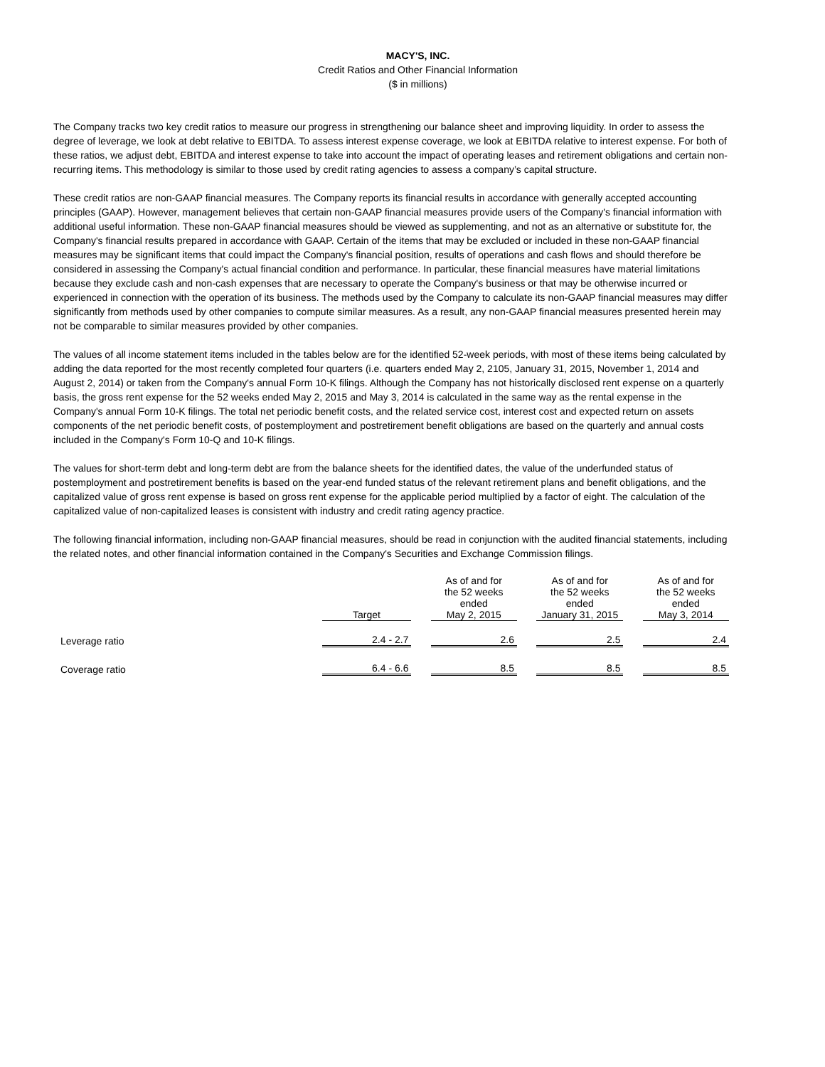MACY'S, INC.
Credit Ratios and Other Financial Information
($ in millions)
The Company tracks two key credit ratios to measure our progress in strengthening our balance sheet and improving liquidity. In order to assess the degree of leverage, we look at debt relative to EBITDA. To assess interest expense coverage, we look at EBITDA relative to interest expense. For both of these ratios, we adjust debt, EBITDA and interest expense to take into account the impact of operating leases and retirement obligations and certain non-recurring items. This methodology is similar to those used by credit rating agencies to assess a company’s capital structure.
These credit ratios are non-GAAP financial measures. The Company reports its financial results in accordance with generally accepted accounting principles (GAAP). However, management believes that certain non-GAAP financial measures provide users of the Company's financial information with additional useful information. These non-GAAP financial measures should be viewed as supplementing, and not as an alternative or substitute for, the Company's financial results prepared in accordance with GAAP. Certain of the items that may be excluded or included in these non-GAAP financial measures may be significant items that could impact the Company's financial position, results of operations and cash flows and should therefore be considered in assessing the Company's actual financial condition and performance. In particular, these financial measures have material limitations because they exclude cash and non-cash expenses that are necessary to operate the Company's business or that may be otherwise incurred or experienced in connection with the operation of its business. The methods used by the Company to calculate its non-GAAP financial measures may differ significantly from methods used by other companies to compute similar measures. As a result, any non-GAAP financial measures presented herein may not be comparable to similar measures provided by other companies.
The values of all income statement items included in the tables below are for the identified 52-week periods, with most of these items being calculated by adding the data reported for the most recently completed four quarters (i.e. quarters ended May 2, 2105, January 31, 2015, November 1, 2014 and August 2, 2014) or taken from the Company's annual Form 10-K filings. Although the Company has not historically disclosed rent expense on a quarterly basis, the gross rent expense for the 52 weeks ended May 2, 2015 and May 3, 2014 is calculated in the same way as the rental expense in the Company's annual Form 10-K filings. The total net periodic benefit costs, and the related service cost, interest cost and expected return on assets components of the net periodic benefit costs, of postemployment and postretirement benefit obligations are based on the quarterly and annual costs included in the Company's Form 10-Q and 10-K filings.
The values for short-term debt and long-term debt are from the balance sheets for the identified dates, the value of the underfunded status of postemployment and postretirement benefits is based on the year-end funded status of the relevant retirement plans and benefit obligations, and the capitalized value of gross rent expense is based on gross rent expense for the applicable period multiplied by a factor of eight. The calculation of the capitalized value of non-capitalized leases is consistent with industry and credit rating agency practice.
The following financial information, including non-GAAP financial measures, should be read in conjunction with the audited financial statements, including the related notes, and other financial information contained in the Company's Securities and Exchange Commission filings.
| | Target | | As of and for the 52 weeks ended May 2, 2015 | | As of and for the 52 weeks ended January 31, 2015 | | As of and for the 52 weeks ended May 3, 2014 |
| Leverage ratio | 2.4 - 2.7 | | 2.6 | | 2.5 | | 2.4 |
| Coverage ratio | 6.4 - 6.6 | | 8.5 | | 8.5 | | 8.5 |